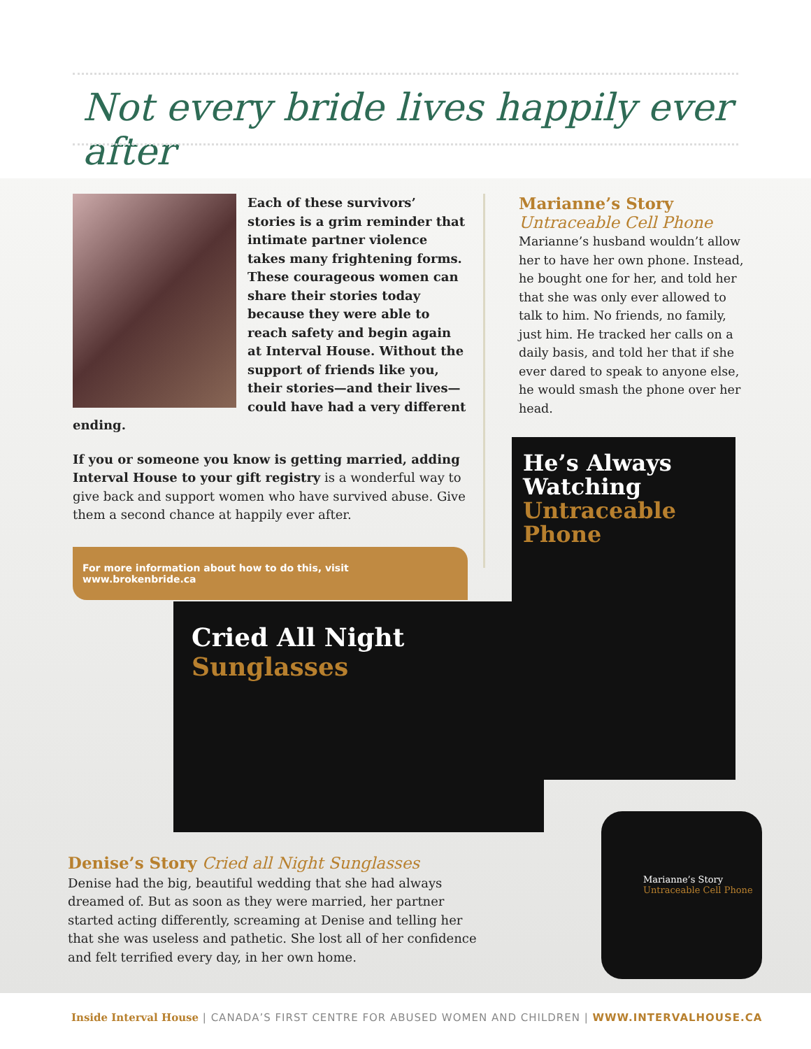Not every bride lives happily ever after
Each of these survivors’ stories is a grim reminder that intimate partner violence takes many frightening forms. These courageous women can share their stories today because they were able to reach safety and begin again at Interval House. Without the support of friends like you, their stories—and their lives—could have had a very different ending.
If you or someone you know is getting married, adding Interval House to your gift registry is a wonderful way to give back and support women who have survived abuse. Give them a second chance at happily ever after.
For more information about how to do this, visit www.brokenbride.ca
Marianne’s Story
Untraceable Cell Phone
Marianne’s husband wouldn’t allow her to have her own phone. Instead, he bought one for her, and told her that she was only ever allowed to talk to him. No friends, no family, just him. He tracked her calls on a daily basis, and told her that if she ever dared to speak to anyone else, he would smash the phone over her head.
He’s Always Watching
Untraceable Phone
Cried All Night Sunglasses
Marianne’s Story
Untraceable Cell Phone
Denise’s Story Cried all Night Sunglasses
Denise had the big, beautiful wedding that she had always dreamed of. But as soon as they were married, her partner started acting differently, screaming at Denise and telling her that she was useless and pathetic. She lost all of her confidence and felt terrified every day, in her own home.
Inside Interval House | CANADA’S FIRST CENTRE FOR ABUSED WOMEN AND CHILDREN | WWW.INTERVALHOUSE.CA